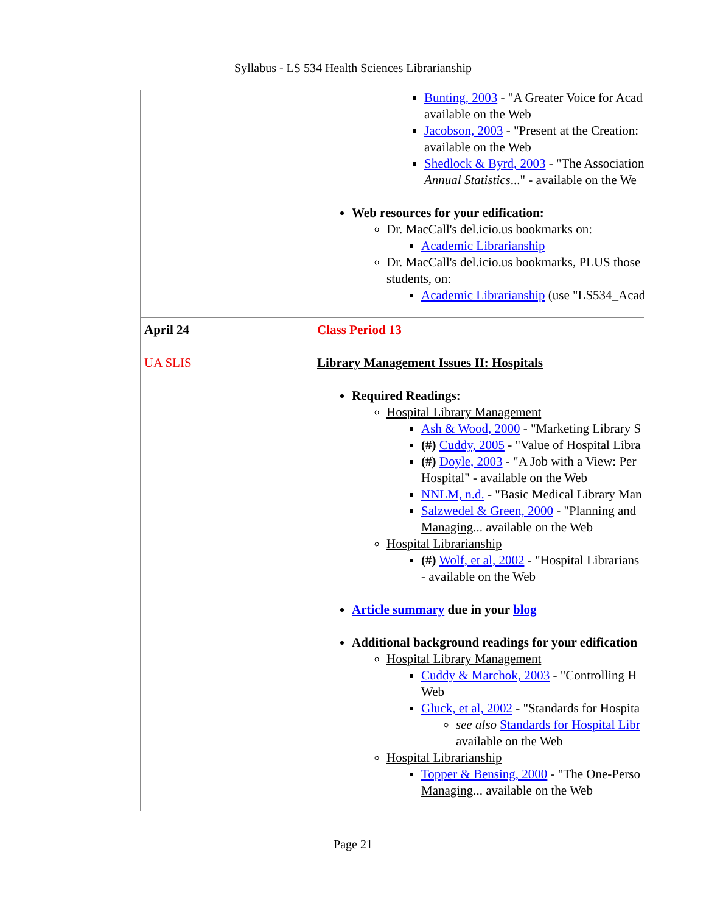Syllabus - LS 534 Health Sciences Librarianship
| | Bunting, 2003 - "A Greater Voice for Acad available on the Web Jacobson, 2003 - "Present at the Creation: available on the Web Shedlock & Byrd, 2003 - "The Association Annual Statistics ..." - available on the We Web resources for your edification: Dr. MacCall's del.icio.us bookmarks on: Academic Librarianship Dr. MacCall's del.icio.us bookmarks, PLUS those students, on: Academic Librarianship (use "LS534_Acad |
| April 24 UA SLIS | Class Period 13 Library Management Issues II: Hospitals Required Readings: Hospital Library Management Ash & Wood, 2000 - "Marketing Library S (#) Cuddy, 2005 - "Value of Hospital Libra (#) Doyle, 2003 - "A Job with a View: Per Hospital" - available on the Web NNLM, n.d. - "Basic Medical Library Man Salzwedel & Green, 2000 - "Planning and Managing ... available on the Web Hospital Librarianship (#) Wolf, et al, 2002 - "Hospital Librarians - available on the Web Article summary due in your blog Additional background readings for your edification Hospital Library Management Cuddy & Marchok, 2003 - "Controlling H Web Gluck, et al, 2002 - "Standards for Hospita see also Standards for Hospital Libr available on the Web Hospital Librarianship Topper & Bensing, 2000 - "The One-Perso Managing ... available on the Web |
Page 21